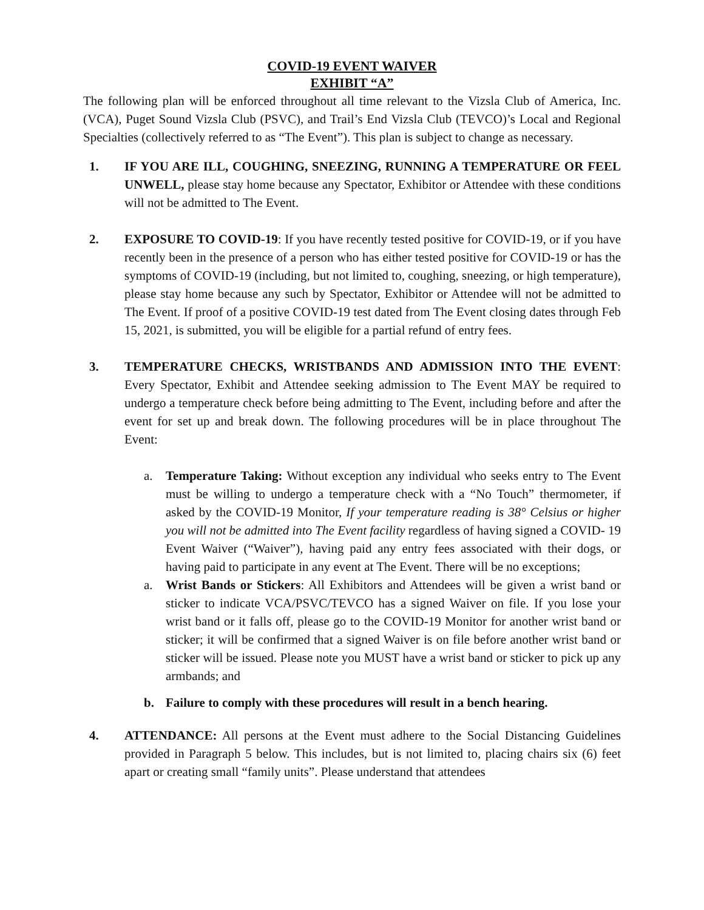COVID-19 EVENT WAIVER
EXHIBIT “A”
The following plan will be enforced throughout all time relevant to the Vizsla Club of America, Inc. (VCA), Puget Sound Vizsla Club (PSVC), and Trail’s End Vizsla Club (TEVCO)’s Local and Regional Specialties (collectively referred to as “The Event”). This plan is subject to change as necessary.
1. IF YOU ARE ILL, COUGHING, SNEEZING, RUNNING A TEMPERATURE OR FEEL UNWELL, please stay home because any Spectator, Exhibitor or Attendee with these conditions will not be admitted to The Event.
2. EXPOSURE TO COVID-19: If you have recently tested positive for COVID-19, or if you have recently been in the presence of a person who has either tested positive for COVID-19 or has the symptoms of COVID-19 (including, but not limited to, coughing, sneezing, or high temperature), please stay home because any such by Spectator, Exhibitor or Attendee will not be admitted to The Event. If proof of a positive COVID-19 test dated from The Event closing dates through Feb 15, 2021, is submitted, you will be eligible for a partial refund of entry fees.
3. TEMPERATURE CHECKS, WRISTBANDS AND ADMISSION INTO THE EVENT: Every Spectator, Exhibit and Attendee seeking admission to The Event MAY be required to undergo a temperature check before being admitting to The Event, including before and after the event for set up and break down. The following procedures will be in place throughout The Event:
a. Temperature Taking: Without exception any individual who seeks entry to The Event must be willing to undergo a temperature check with a “No Touch” thermometer, if asked by the COVID-19 Monitor, If your temperature reading is 38° Celsius or higher you will not be admitted into The Event facility regardless of having signed a COVID- 19 Event Waiver (“Waiver”), having paid any entry fees associated with their dogs, or having paid to participate in any event at The Event. There will be no exceptions;
a. Wrist Bands or Stickers: All Exhibitors and Attendees will be given a wrist band or sticker to indicate VCA/PSVC/TEVCO has a signed Waiver on file. If you lose your wrist band or it falls off, please go to the COVID-19 Monitor for another wrist band or sticker; it will be confirmed that a signed Waiver is on file before another wrist band or sticker will be issued. Please note you MUST have a wrist band or sticker to pick up any armbands; and
b. Failure to comply with these procedures will result in a bench hearing.
4. ATTENDANCE: All persons at the Event must adhere to the Social Distancing Guidelines provided in Paragraph 5 below. This includes, but is not limited to, placing chairs six (6) feet apart or creating small “family units”. Please understand that attendees